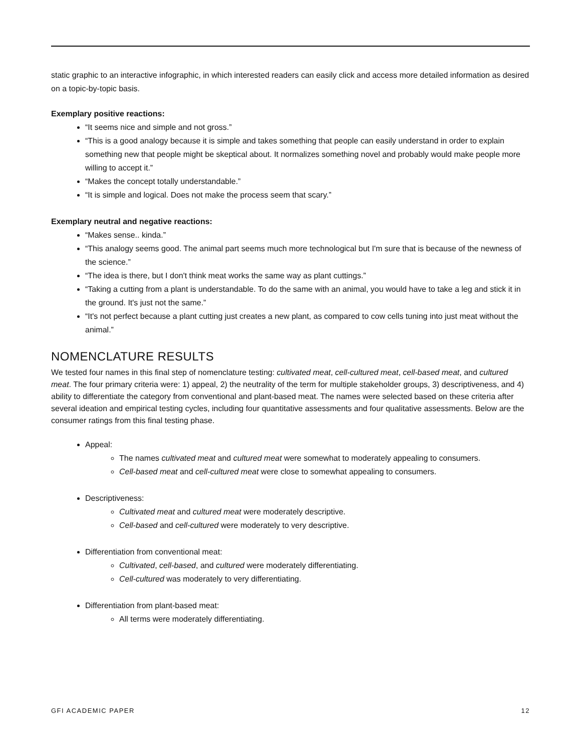static graphic to an interactive infographic, in which interested readers can easily click and access more detailed information as desired on a topic-by-topic basis.
Exemplary positive reactions:
“It seems nice and simple and not gross.”
“This is a good analogy because it is simple and takes something that people can easily understand in order to explain something new that people might be skeptical about. It normalizes something novel and probably would make people more willing to accept it.”
“Makes the concept totally understandable.”
“It is simple and logical. Does not make the process seem that scary.”
Exemplary neutral and negative reactions:
“Makes sense.. kinda.”
“This analogy seems good. The animal part seems much more technological but I'm sure that is because of the newness of the science.”
“The idea is there, but I don't think meat works the same way as plant cuttings.”
“Taking a cutting from a plant is understandable. To do the same with an animal, you would have to take a leg and stick it in the ground. It's just not the same.”
“It's not perfect because a plant cutting just creates a new plant, as compared to cow cells tuning into just meat without the animal.”
NOMENCLATURE RESULTS
We tested four names in this final step of nomenclature testing: cultivated meat, cell-cultured meat, cell-based meat, and cultured meat. The four primary criteria were: 1) appeal, 2) the neutrality of the term for multiple stakeholder groups, 3) descriptiveness, and 4) ability to differentiate the category from conventional and plant-based meat. The names were selected based on these criteria after several ideation and empirical testing cycles, including four quantitative assessments and four qualitative assessments. Below are the consumer ratings from this final testing phase.
Appeal:
The names cultivated meat and cultured meat were somewhat to moderately appealing to consumers.
Cell-based meat and cell-cultured meat were close to somewhat appealing to consumers.
Descriptiveness:
Cultivated meat and cultured meat were moderately descriptive.
Cell-based and cell-cultured were moderately to very descriptive.
Differentiation from conventional meat:
Cultivated, cell-based, and cultured were moderately differentiating.
Cell-cultured was moderately to very differentiating.
Differentiation from plant-based meat:
All terms were moderately differentiating.
GFI ACADEMIC PAPER 12